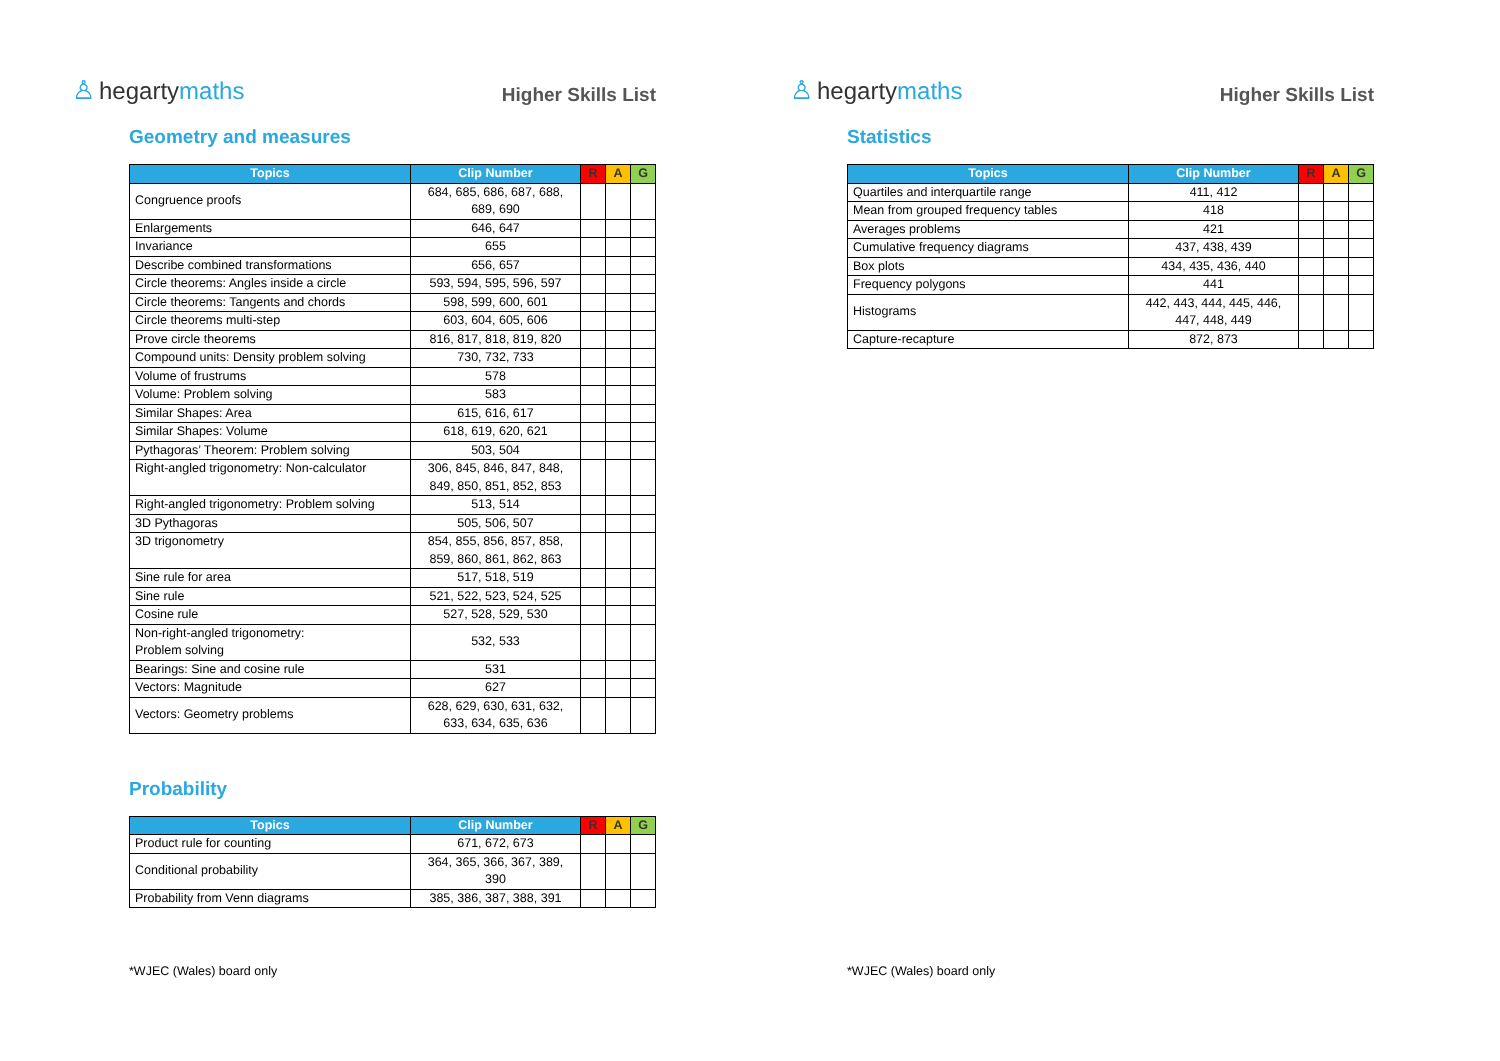♙ hegartymaths
Higher Skills List
Geometry and measures
| Topics | Clip Number | R | A | G |
| --- | --- | --- | --- | --- |
| Congruence proofs | 684, 685, 686, 687, 688, 689, 690 | | | |
| Enlargements | 646, 647 | | | |
| Invariance | 655 | | | |
| Describe combined transformations | 656, 657 | | | |
| Circle theorems: Angles inside a circle | 593, 594, 595, 596, 597 | | | |
| Circle theorems: Tangents and chords | 598, 599, 600, 601 | | | |
| Circle theorems multi-step | 603, 604, 605, 606 | | | |
| Prove circle theorems | 816, 817, 818, 819, 820 | | | |
| Compound units: Density problem solving | 730, 732, 733 | | | |
| Volume of frustrums | 578 | | | |
| Volume: Problem solving | 583 | | | |
| Similar Shapes: Area | 615, 616, 617 | | | |
| Similar Shapes: Volume | 618, 619, 620, 621 | | | |
| Pythagoras’ Theorem: Problem solving | 503, 504 | | | |
| Right-angled trigonometry: Non-calculator | 306, 845, 846, 847, 848, 849, 850, 851, 852, 853 | | | |
| Right-angled trigonometry: Problem solving | 513, 514 | | | |
| 3D Pythagoras | 505, 506, 507 | | | |
| 3D trigonometry | 854, 855, 856, 857, 858, 859, 860, 861, 862, 863 | | | |
| Sine rule for area | 517, 518, 519 | | | |
| Sine rule | 521, 522, 523, 524, 525 | | | |
| Cosine rule | 527, 528, 529, 530 | | | |
| Non-right-angled trigonometry: Problem solving | 532, 533 | | | |
| Bearings: Sine and cosine rule | 531 | | | |
| Vectors: Magnitude | 627 | | | |
| Vectors: Geometry problems | 628, 629, 630, 631, 632, 633, 634, 635, 636 | | | |
Probability
| Topics | Clip Number | R | A | G |
| --- | --- | --- | --- | --- |
| Product rule for counting | 671, 672, 673 | | | |
| Conditional probability | 364, 365, 366, 367, 389, 390 | | | |
| Probability from Venn diagrams | 385, 386, 387, 388, 391 | | | |
*WJEC (Wales) board only
♙ hegartymaths
Higher Skills List
Statistics
| Topics | Clip Number | R | A | G |
| --- | --- | --- | --- | --- |
| Quartiles and interquartile range | 411, 412 | | | |
| Mean from grouped frequency tables | 418 | | | |
| Averages problems | 421 | | | |
| Cumulative frequency diagrams | 437, 438, 439 | | | |
| Box plots | 434, 435, 436, 440 | | | |
| Frequency polygons | 441 | | | |
| Histograms | 442, 443, 444, 445, 446, 447, 448, 449 | | | |
| Capture-recapture | 872, 873 | | | |
*WJEC (Wales) board only